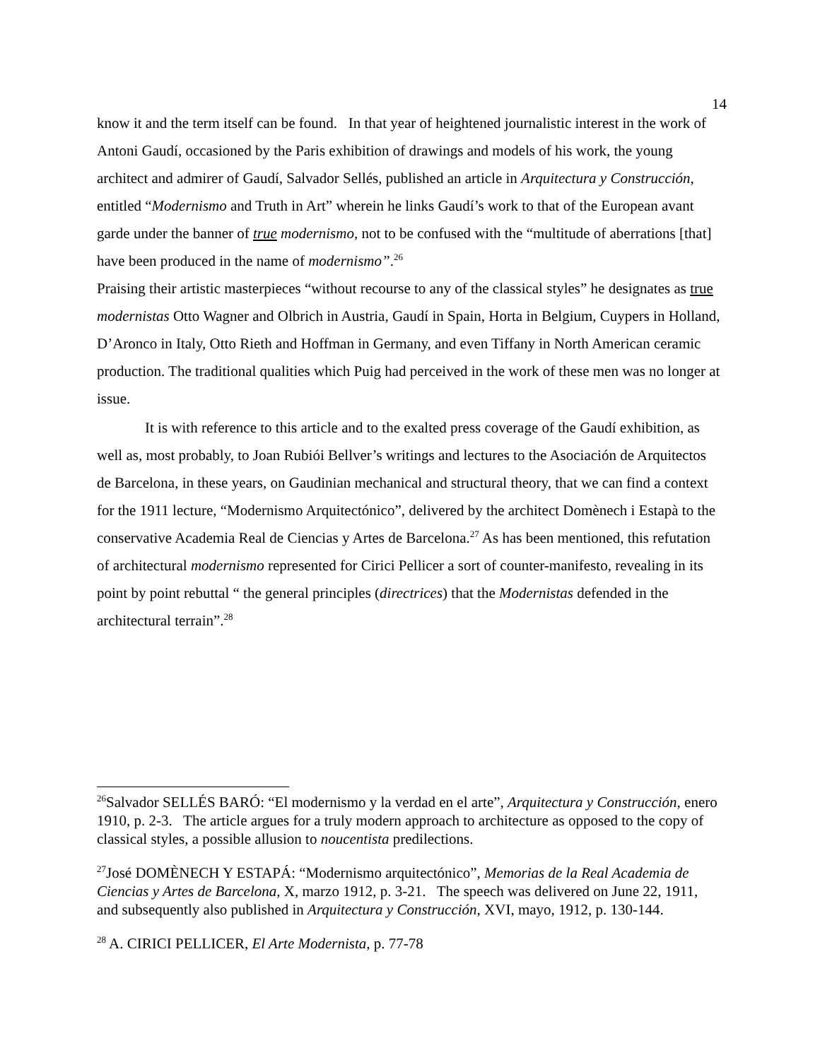14
know it and the term itself can be found. In that year of heightened journalistic interest in the work of Antoni Gaudí, occasioned by the Paris exhibition of drawings and models of his work, the young architect and admirer of Gaudí, Salvador Sellés, published an article in Arquitectura y Construcción, entitled “Modernismo and Truth in Art” wherein he links Gaudí’s work to that of the European avant garde under the banner of true modernismo, not to be confused with the “multitude of aberrations [that] have been produced in the name of modernismo”.<sup>26</sup>
Praising their artistic masterpieces “without recourse to any of the classical styles” he designates as true modernistas Otto Wagner and Olbrich in Austria, Gaudí in Spain, Horta in Belgium, Cuypers in Holland, D’Aronco in Italy, Otto Rieth and Hoffman in Germany, and even Tiffany in North American ceramic production. The traditional qualities which Puig had perceived in the work of these men was no longer at issue.
It is with reference to this article and to the exalted press coverage of the Gaudí exhibition, as well as, most probably, to Joan Rubiói Bellver’s writings and lectures to the Asociación de Arquitectos de Barcelona, in these years, on Gaudinian mechanical and structural theory, that we can find a context for the 1911 lecture, “Modernismo Arquitectónico”, delivered by the architect Domènech i Estapà to the conservative Academia Real de Ciencias y Artes de Barcelona.<sup>27</sup> As has been mentioned, this refutation of architectural modernismo represented for Cirici Pellicer a sort of counter-manifesto, revealing in its point by point rebuttal “ the general principles (directrices) that the Modernistas defended in the architectural terrain”.<sup>28</sup>
<sup>26</sup> Salvador SELLÉS BARÓ: “El modernismo y la verdad en el arte”, Arquitectura y Construcción, enero 1910, p. 2-3. The article argues for a truly modern approach to architecture as opposed to the copy of classical styles, a possible allusion to noucentista predilections.
<sup>27</sup> José DOMÈNECH Y ESTAPÁ: “Modernismo arquitectónico”, Memorias de la Real Academia de Ciencias y Artes de Barcelona, X, marzo 1912, p. 3-21. The speech was delivered on June 22, 1911, and subsequently also published in Arquitectura y Construcción, XVI, mayo, 1912, p. 130-144.
<sup>28</sup> A. CIRICI PELLICER, El Arte Modernista, p. 77-78